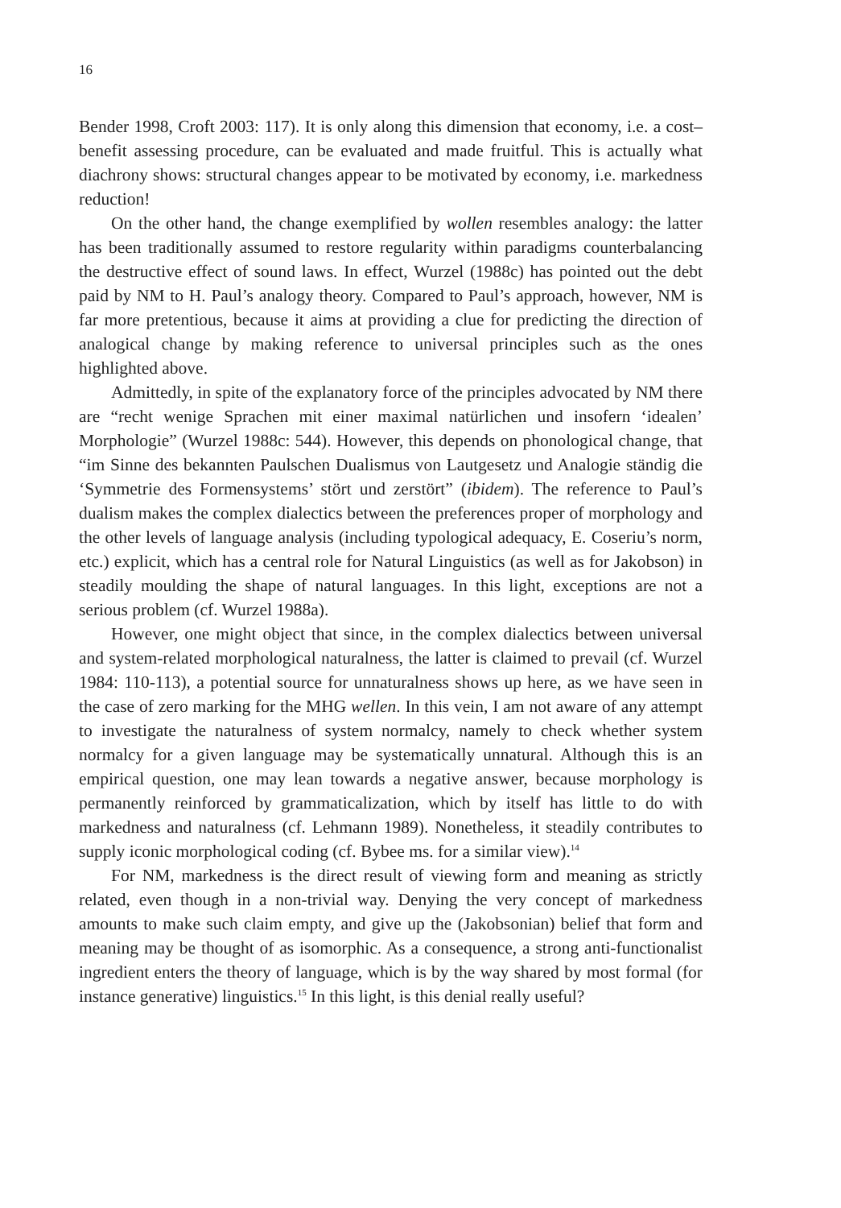16
Bender 1998, Croft 2003: 117). It is only along this dimension that economy, i.e. a cost–benefit assessing procedure, can be evaluated and made fruitful. This is actually what diachrony shows: structural changes appear to be motivated by economy, i.e. markedness reduction!
On the other hand, the change exemplified by wollen resembles analogy: the latter has been traditionally assumed to restore regularity within paradigms counterbalancing the destructive effect of sound laws. In effect, Wurzel (1988c) has pointed out the debt paid by NM to H. Paul’s analogy theory. Compared to Paul’s approach, however, NM is far more pretentious, because it aims at providing a clue for predicting the direction of analogical change by making reference to universal principles such as the ones highlighted above.
Admittedly, in spite of the explanatory force of the principles advocated by NM there are “recht wenige Sprachen mit einer maximal natürlichen und insofern ‘idealen’ Morphologie” (Wurzel 1988c: 544). However, this depends on phonological change, that “im Sinne des bekannten Paulschen Dualismus von Lautgesetz und Analogie ständig die ‘Symmetrie des Formensystems’ stört und zerstört” (ibidem). The reference to Paul’s dualism makes the complex dialectics between the preferences proper of morphology and the other levels of language analysis (including typological adequacy, E. Coseriu’s norm, etc.) explicit, which has a central role for Natural Linguistics (as well as for Jakobson) in steadily moulding the shape of natural languages. In this light, exceptions are not a serious problem (cf. Wurzel 1988a).
However, one might object that since, in the complex dialectics between universal and system-related morphological naturalness, the latter is claimed to prevail (cf. Wurzel 1984: 110-113), a potential source for unnaturalness shows up here, as we have seen in the case of zero marking for the MHG wellen. In this vein, I am not aware of any attempt to investigate the naturalness of system normalcy, namely to check whether system normalcy for a given language may be systematically unnatural. Although this is an empirical question, one may lean towards a negative answer, because morphology is permanently reinforced by grammaticalization, which by itself has little to do with markedness and naturalness (cf. Lehmann 1989). Nonetheless, it steadily contributes to supply iconic morphological coding (cf. Bybee ms. for a similar view).<sup>14</sup>
For NM, markedness is the direct result of viewing form and meaning as strictly related, even though in a non-trivial way. Denying the very concept of markedness amounts to make such claim empty, and give up the (Jakobsonian) belief that form and meaning may be thought of as isomorphic. As a consequence, a strong anti-functionalist ingredient enters the theory of language, which is by the way shared by most formal (for instance generative) linguistics.<sup>15</sup> In this light, is this denial really useful?